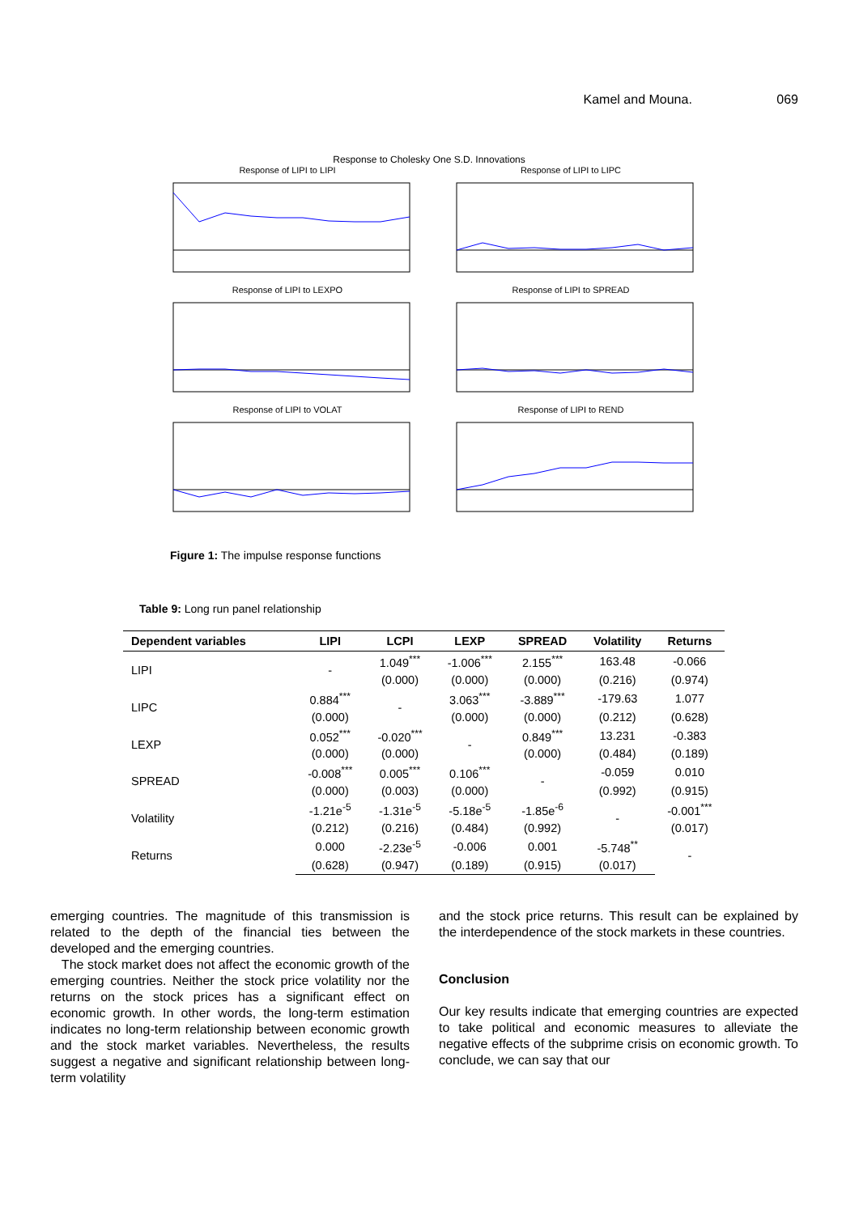Kamel and Mouna. 069
Response to Cholesky One S.D. Innovations
Response of LIPI to LIPI
Response of LIPI to LIPC
Response of LIPI to LEXPO
Response of LIPI to SPREAD
Response of LIPI to VOLAT
Response of LIPI to REND
Figure 1: The impulse response functions
Table 9: Long run panel relationship
| Dependent variables | LIPI | LCPI | LEXP | SPREAD | Volatility | Returns |
| --- | --- | --- | --- | --- | --- | --- |
| LIPI | - | 1.049<sup>***</sup> | -1.006<sup>***</sup> | 2.155<sup>***</sup> | 163.48 | -0.066 |
| | | (0.000) | (0.000) | (0.000) | (0.216) | (0.974) |
| LIPC | 0.884<sup>***</sup> | - | 3.063<sup>***</sup> | -3.889<sup>***</sup> | -179.63 | 1.077 |
| | (0.000) | | (0.000) | (0.000) | (0.212) | (0.628) |
| LEXP | 0.052<sup>***</sup> | -0.020<sup>***</sup> | - | 0.849<sup>***</sup> | 13.231 | -0.383 |
| | (0.000) | (0.000) | | (0.000) | (0.484) | (0.189) |
| SPREAD | -0.008<sup>***</sup> | 0.005<sup>***</sup> | 0.106<sup>***</sup> | - | -0.059 | 0.010 |
| | (0.000) | (0.003) | (0.000) | | (0.992) | (0.915) |
| Volatility | -1.21e<sup>-5</sup> | -1.31e<sup>-5</sup> | -5.18e<sup>-5</sup> | -1.85e<sup>-6</sup> | - | -0.001<sup>***</sup> |
| | (0.212) | (0.216) | (0.484) | (0.992) | | (0.017) |
| Returns | 0.000 | -2.23e<sup>-5</sup> | -0.006 | 0.001 | -5.748<sup>**</sup> | - |
| | (0.628) | (0.947) | (0.189) | (0.915) | (0.017) | |
emerging countries. The magnitude of this transmission is related to the depth of the financial ties between the developed and the emerging countries.
The stock market does not affect the economic growth of the emerging countries. Neither the stock price volatility nor the returns on the stock prices has a significant effect on economic growth. In other words, the long-term estimation indicates no long-term relationship between economic growth and the stock market variables. Nevertheless, the results suggest a negative and significant relationship between long-term volatility
and the stock price returns. This result can be explained by the interdependence of the stock markets in these countries.
Conclusion
Our key results indicate that emerging countries are expected to take political and economic measures to alleviate the negative effects of the subprime crisis on economic growth. To conclude, we can say that our